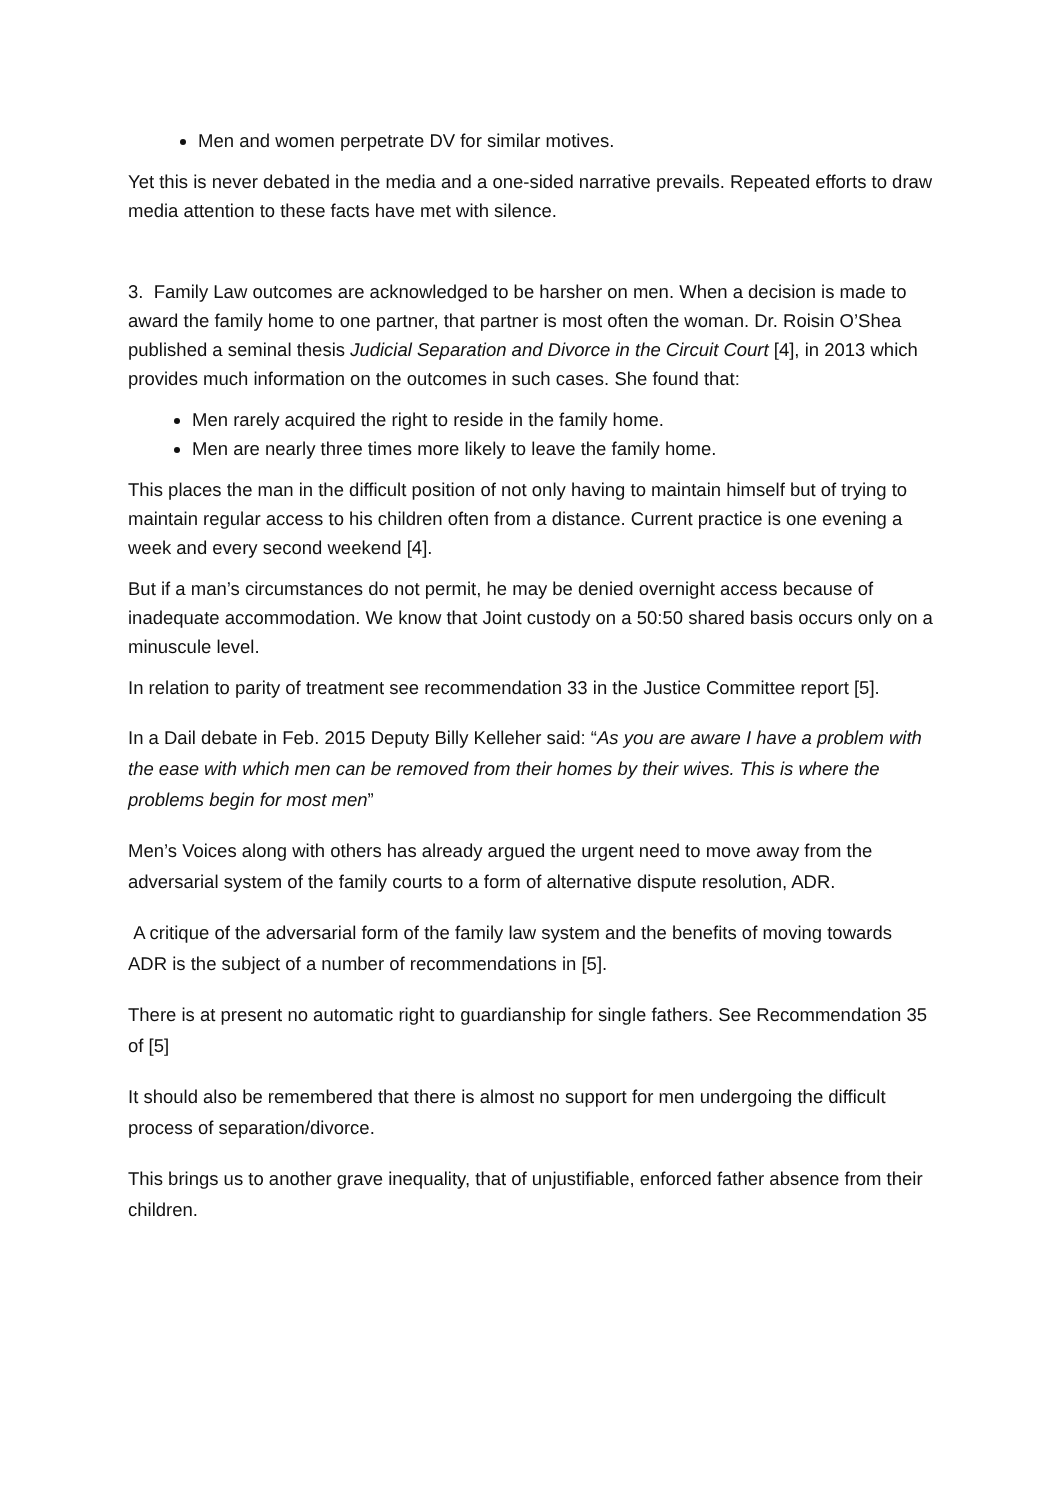Men and women perpetrate DV for similar motives.
Yet this is never debated in the media and a one-sided narrative prevails. Repeated efforts to draw media attention to these facts have met with silence.
3. Family Law outcomes are acknowledged to be harsher on men. When a decision is made to award the family home to one partner, that partner is most often the woman. Dr. Roisin O’Shea published a seminal thesis Judicial Separation and Divorce in the Circuit Court [4], in 2013 which provides much information on the outcomes in such cases. She found that:
Men rarely acquired the right to reside in the family home.
Men are nearly three times more likely to leave the family home.
This places the man in the difficult position of not only having to maintain himself but of trying to maintain regular access to his children often from a distance. Current practice is one evening a week and every second weekend [4].
But if a man’s circumstances do not permit, he may be denied overnight access because of inadequate accommodation. We know that Joint custody on a 50:50 shared basis occurs only on a minuscule level.
In relation to parity of treatment see recommendation 33 in the Justice Committee report [5].
In a Dail debate in Feb. 2015 Deputy Billy Kelleher said: “As you are aware I have a problem with the ease with which men can be removed from their homes by their wives. This is where the problems begin for most men”
Men’s Voices along with others has already argued the urgent need to move away from the adversarial system of the family courts to a form of alternative dispute resolution, ADR.
A critique of the adversarial form of the family law system and the benefits of moving towards ADR is the subject of a number of recommendations in [5].
There is at present no automatic right to guardianship for single fathers. See Recommendation 35 of [5]
It should also be remembered that there is almost no support for men undergoing the difficult process of separation/divorce.
This brings us to another grave inequality, that of unjustifiable, enforced father absence from their children.